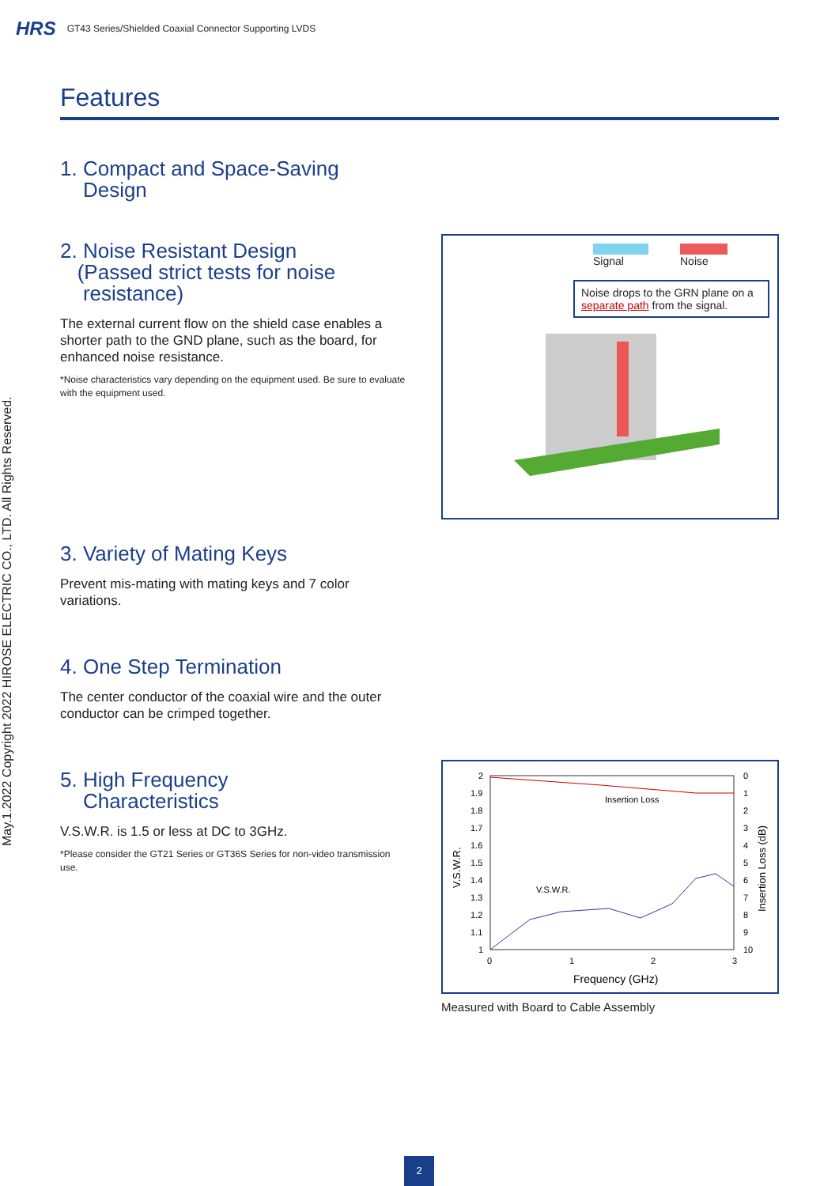HRS GT43 Series/Shielded Coaxial Connector Supporting LVDS
May.1.2022 Copyright 2022 HIROSE ELECTRIC CO., LTD. All Rights Reserved.
Features
1. Compact and Space-Saving
Design
2. Noise Resistant Design
(Passed strict tests for noise
resistance)
The external current flow on the shield case enables a shorter path to the GND plane, such as the board, for enhanced noise resistance.
*Noise characteristics vary depending on the equipment used. Be sure to evaluate with the equipment used.
Signal Noise
Noise drops to the GRN plane on a separate path from the signal.
3. Variety of Mating Keys
Prevent mis-mating with mating keys and 7 color variations.
4. One Step Termination
The center conductor of the coaxial wire and the outer conductor can be crimped together.
5. High Frequency
Characteristics
V.S.W.R. is 1.5 or less at DC to 3GHz.
*Please consider the GT21 Series or GT36S Series for non-video transmission use.
2
1.9
1.8
1.7
1.6
1.5
1.4
1.3
1.2
1.1
1
0
1
2
3
4
5
6
7
8
9
10
0
1
2
3
Insertion Loss
V.S.W.R.
Frequency (GHz)
V.S.W.R.
Insertion Loss (dB)
Measured with Board to Cable Assembly
2